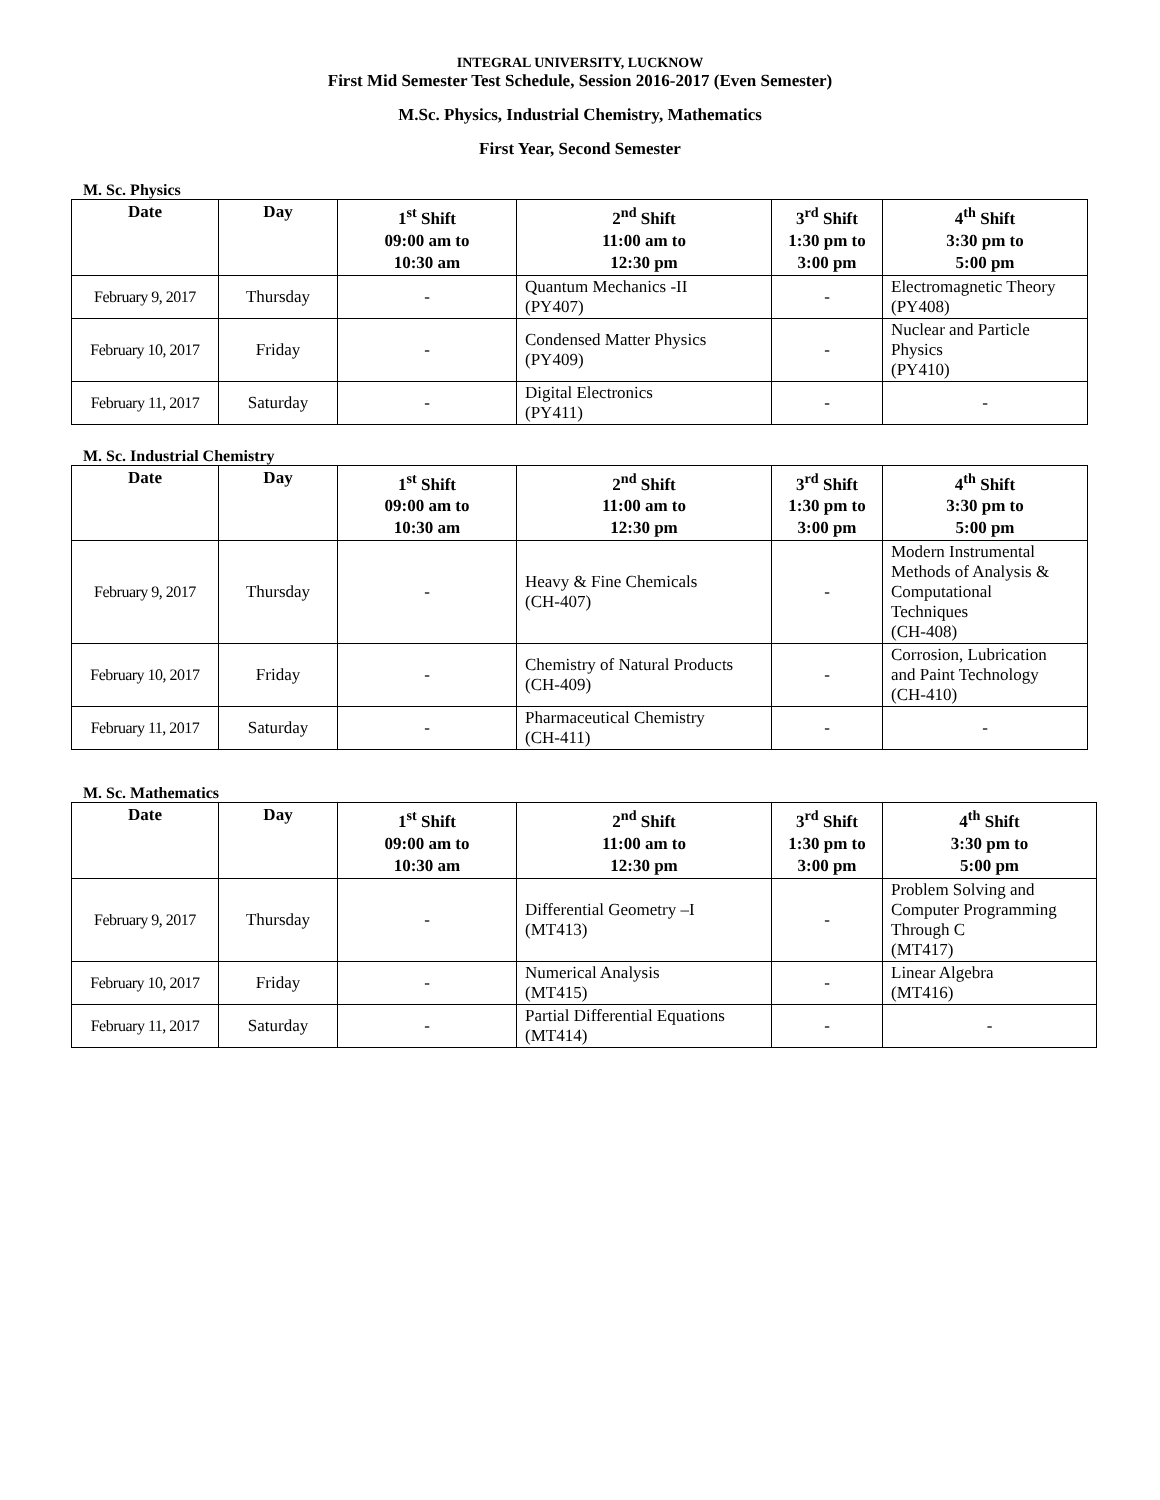INTEGRAL UNIVERSITY, LUCKNOW
First Mid Semester Test Schedule, Session 2016-2017 (Even Semester)
M.Sc. Physics, Industrial Chemistry, Mathematics
First Year, Second Semester
M. Sc. Physics
| Date | Day | 1<sup>st</sup> Shift 09:00 am to 10:30 am | 2<sup>nd</sup> Shift 11:00 am to 12:30 pm | 3<sup>rd</sup> Shift 1:30 pm to 3:00 pm | 4<sup>th</sup> Shift 3:30 pm to 5:00 pm |
| --- | --- | --- | --- | --- | --- |
| February 9, 2017 | Thursday | - | Quantum Mechanics -II (PY407) | - | Electromagnetic Theory (PY408) |
| February 10, 2017 | Friday | - | Condensed Matter Physics (PY409) | - | Nuclear and Particle Physics (PY410) |
| February 11, 2017 | Saturday | - | Digital Electronics (PY411) | - | - |
M. Sc. Industrial Chemistry
| Date | Day | 1<sup>st</sup> Shift 09:00 am to 10:30 am | 2<sup>nd</sup> Shift 11:00 am to 12:30 pm | 3<sup>rd</sup> Shift 1:30 pm to 3:00 pm | 4<sup>th</sup> Shift 3:30 pm to 5:00 pm |
| --- | --- | --- | --- | --- | --- |
| February 9, 2017 | Thursday | - | Heavy & Fine Chemicals (CH-407) | - | Modern Instrumental Methods of Analysis & Computational Techniques (CH-408) |
| February 10, 2017 | Friday | - | Chemistry of Natural Products (CH-409) | - | Corrosion, Lubrication and Paint Technology (CH-410) |
| February 11, 2017 | Saturday | - | Pharmaceutical Chemistry (CH-411) | - | - |
M. Sc. Mathematics
| Date | Day | 1<sup>st</sup> Shift 09:00 am to 10:30 am | 2<sup>nd</sup> Shift 11:00 am to 12:30 pm | 3<sup>rd</sup> Shift 1:30 pm to 3:00 pm | 4<sup>th</sup> Shift 3:30 pm to 5:00 pm |
| --- | --- | --- | --- | --- | --- |
| February 9, 2017 | Thursday | - | Differential Geometry –I (MT413) | - | Problem Solving and Computer Programming Through C (MT417) |
| February 10, 2017 | Friday | - | Numerical Analysis (MT415) | - | Linear Algebra (MT416) |
| February 11, 2017 | Saturday | - | Partial Differential Equations (MT414) | - | - |